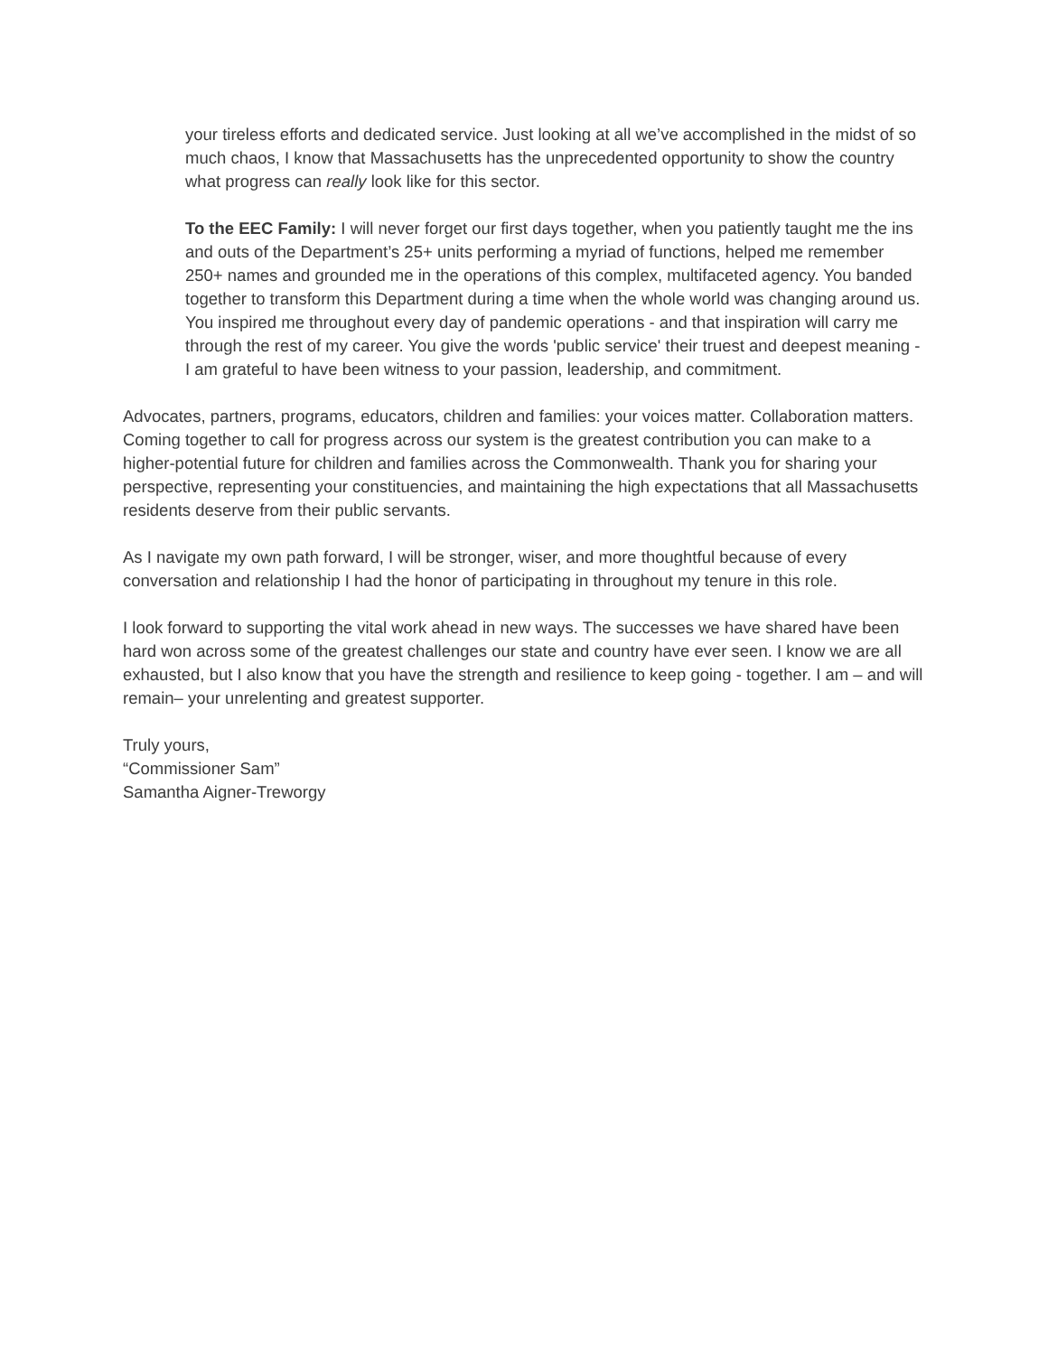your tireless efforts and dedicated service. Just looking at all we’ve accomplished in the midst of so much chaos, I know that Massachusetts has the unprecedented opportunity to show the country what progress can really look like for this sector.
To the EEC Family: I will never forget our first days together, when you patiently taught me the ins and outs of the Department’s 25+ units performing a myriad of functions, helped me remember 250+ names and grounded me in the operations of this complex, multifaceted agency. You banded together to transform this Department during a time when the whole world was changing around us. You inspired me throughout every day of pandemic operations - and that inspiration will carry me through the rest of my career. You give the words 'public service' their truest and deepest meaning - I am grateful to have been witness to your passion, leadership, and commitment.
Advocates, partners, programs, educators, children and families: your voices matter. Collaboration matters. Coming together to call for progress across our system is the greatest contribution you can make to a higher-potential future for children and families across the Commonwealth. Thank you for sharing your perspective, representing your constituencies, and maintaining the high expectations that all Massachusetts residents deserve from their public servants.
As I navigate my own path forward, I will be stronger, wiser, and more thoughtful because of every conversation and relationship I had the honor of participating in throughout my tenure in this role.
I look forward to supporting the vital work ahead in new ways. The successes we have shared have been hard won across some of the greatest challenges our state and country have ever seen. I know we are all exhausted, but I also know that you have the strength and resilience to keep going - together. I am – and will remain– your unrelenting and greatest supporter.
Truly yours,
“Commissioner Sam”
Samantha Aigner-Treworgy